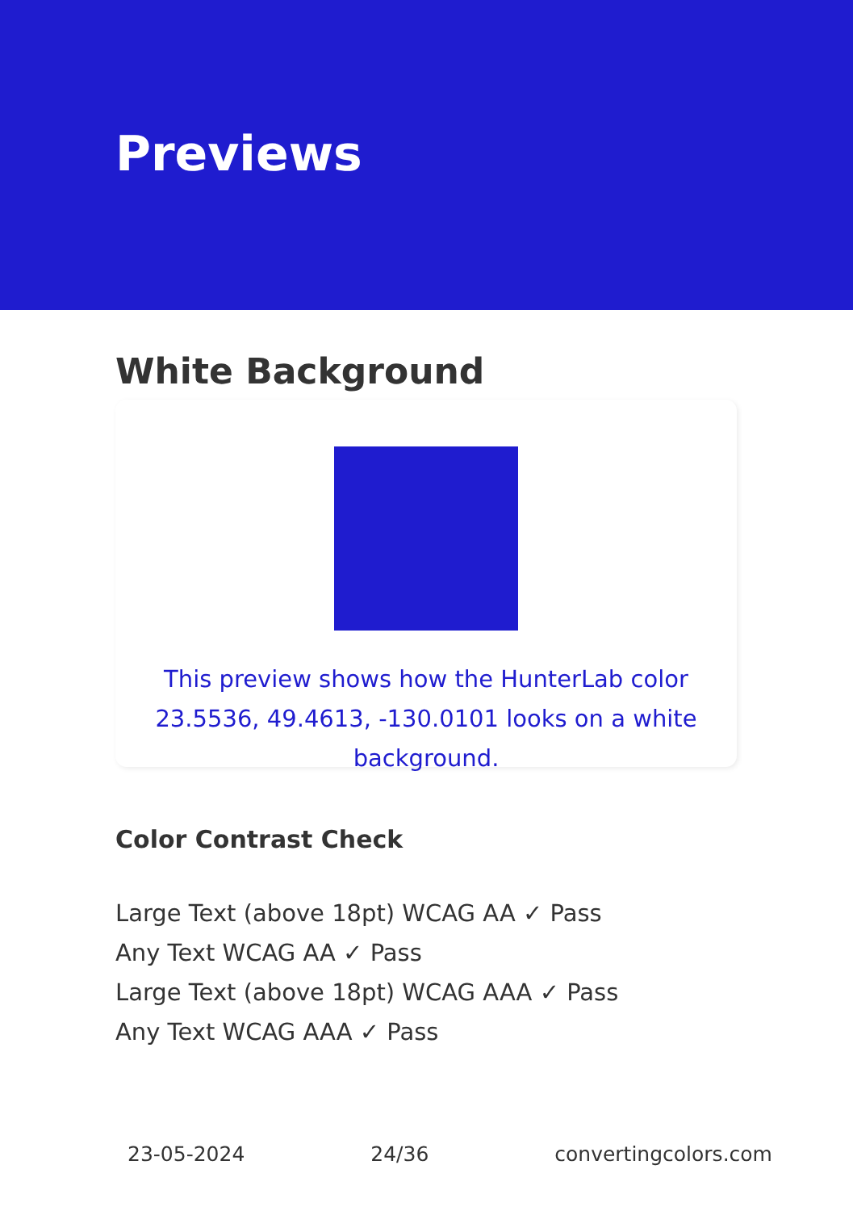Previews
White Background
This preview shows how the HunterLab color 23.5536, 49.4613, -130.0101 looks on a white background.
Color Contrast Check
Large Text (above 18pt) WCAG AA ✓ Pass
Any Text WCAG AA ✓ Pass
Large Text (above 18pt) WCAG AAA ✓ Pass
Any Text WCAG AAA ✓ Pass
23-05-2024 24/36 convertingcolors.com